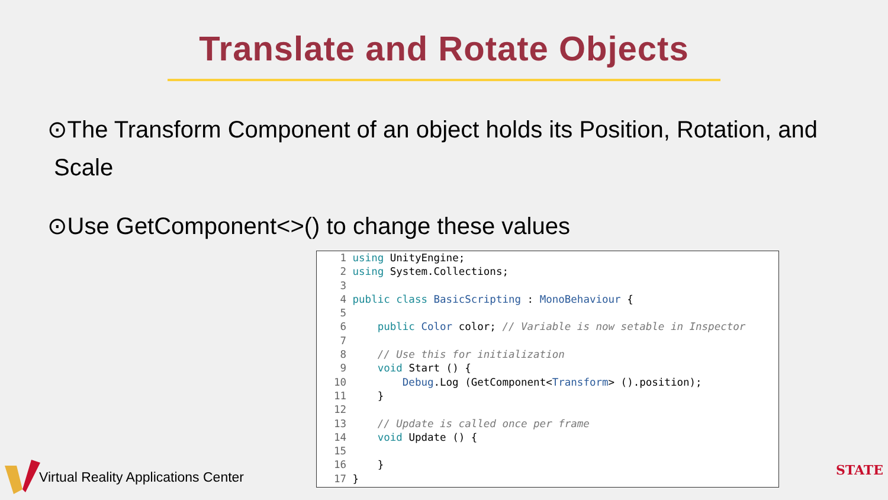Translate and Rotate Objects
⊙The Transform Component of an object holds its Position, Rotation, and
Scale
⊙Use GetComponent<>() to change these values
1 using UnityEngine; 2 using System.Collections; 3 4 public class BasicScripting : MonoBehaviour { 5 6 public Color color; // Variable is now setable in Inspector 7 8 // Use this for initialization 9 void Start () { 10 Debug.Log (GetComponent<Transform> ().position); 11 } 12 13 // Update is called once per frame 14 void Update () { 15 16 } 17 }
Virtual Reality Applications Center
STATE